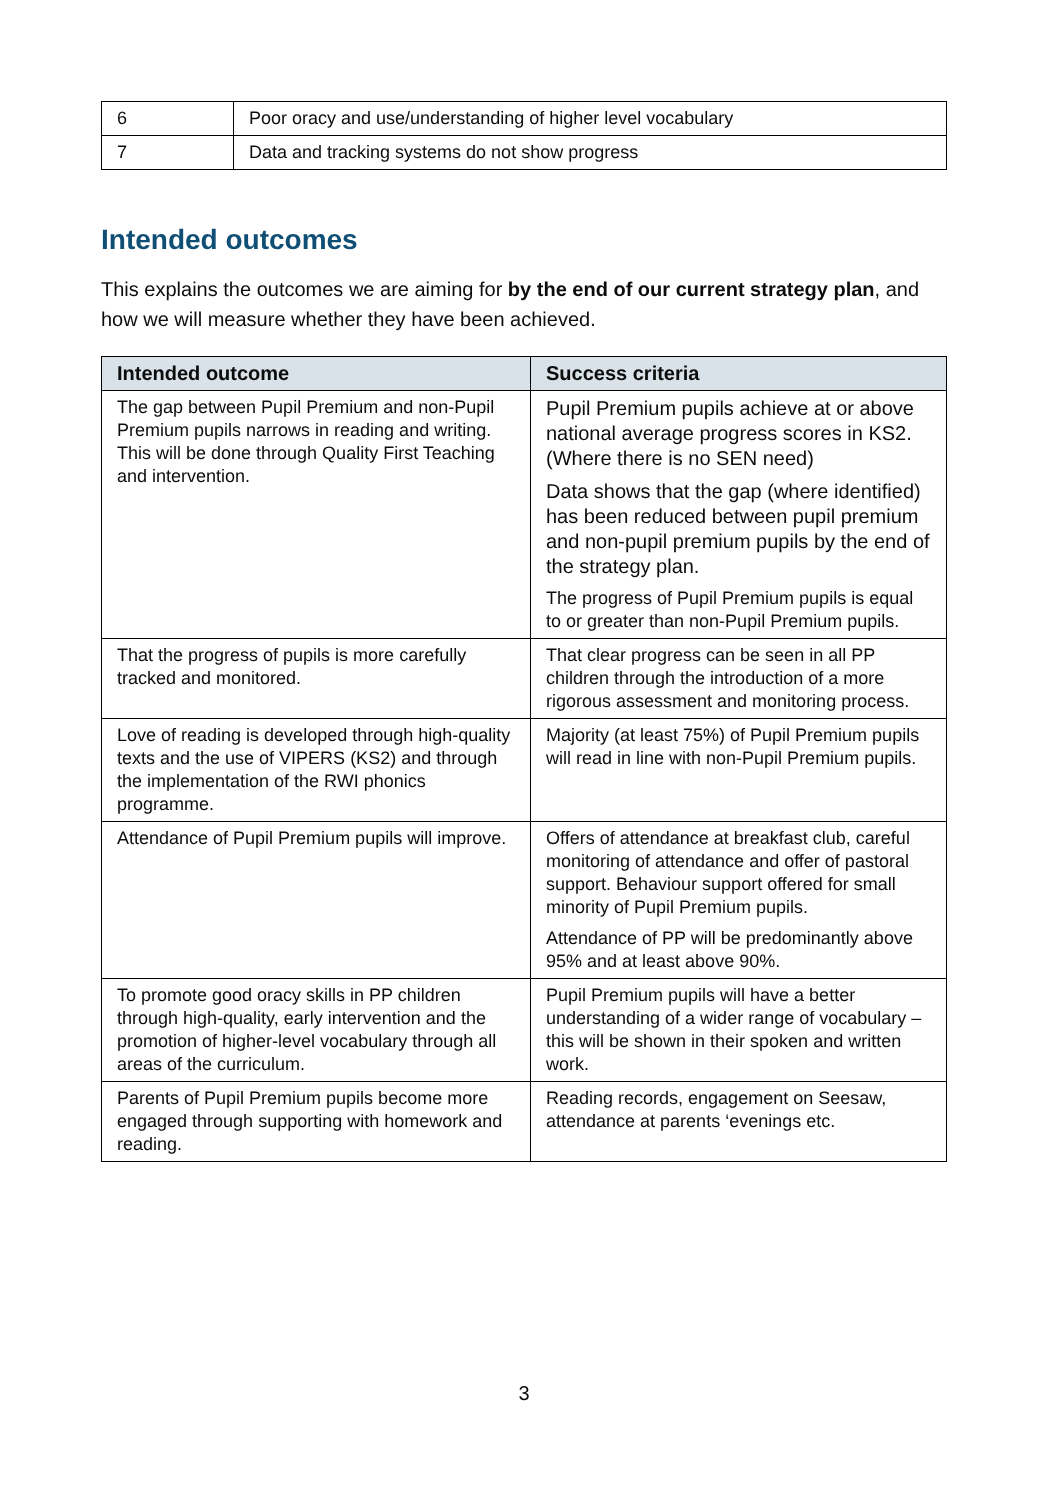| 6 | Poor oracy and use/understanding of higher level vocabulary |
| 7 | Data and tracking systems do not show progress |
Intended outcomes
This explains the outcomes we are aiming for by the end of our current strategy plan, and how we will measure whether they have been achieved.
| Intended outcome | Success criteria |
| --- | --- |
| The gap between Pupil Premium and non-Pupil Premium pupils narrows in reading and writing. This will be done through Quality First Teaching and intervention. | Pupil Premium pupils achieve at or above national average progress scores in KS2. (Where there is no SEN need) Data shows that the gap (where identified) has been reduced between pupil premium and non-pupil premium pupils by the end of the strategy plan. The progress of Pupil Premium pupils is equal to or greater than non-Pupil Premium pupils. |
| That the progress of pupils is more carefully tracked and monitored. | That clear progress can be seen in all PP children through the introduction of a more rigorous assessment and monitoring process. |
| Love of reading is developed through high-quality texts and the use of VIPERS (KS2) and through the implementation of the RWI phonics programme. | Majority (at least 75%) of Pupil Premium pupils will read in line with non-Pupil Premium pupils. |
| Attendance of Pupil Premium pupils will improve. | Offers of attendance at breakfast club, careful monitoring of attendance and offer of pastoral support. Behaviour support offered for small minority of Pupil Premium pupils. Attendance of PP will be predominantly above 95% and at least above 90%. |
| To promote good oracy skills in PP children through high-quality, early intervention and the promotion of higher-level vocabulary through all areas of the curriculum. | Pupil Premium pupils will have a better understanding of a wider range of vocabulary – this will be shown in their spoken and written work. |
| Parents of Pupil Premium pupils become more engaged through supporting with homework and reading. | Reading records, engagement on Seesaw, attendance at parents ‘evenings etc. |
3